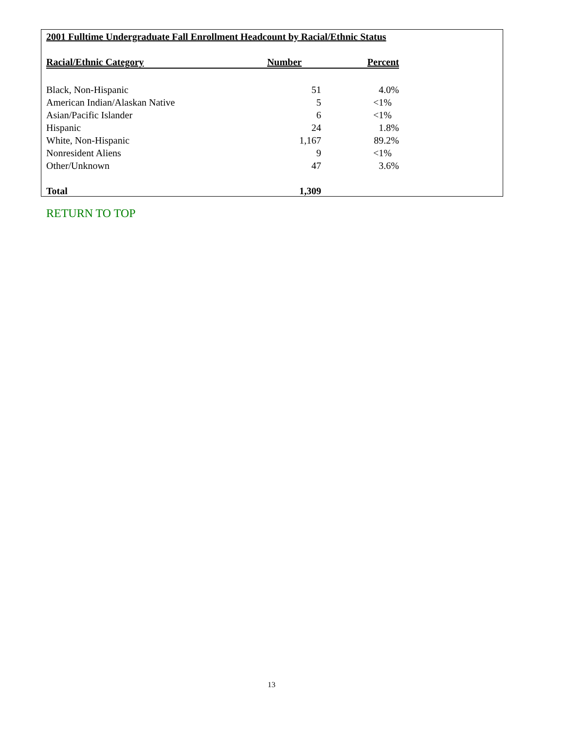2001 Fulltime Undergraduate Fall Enrollment Headcount by Racial/Ethnic Status
| Racial/Ethnic Category | Number | Percent |
| --- | --- | --- |
| Black, Non-Hispanic | 51 | 4.0% |
| American Indian/Alaskan Native | 5 | <1% |
| Asian/Pacific Islander | 6 | <1% |
| Hispanic | 24 | 1.8% |
| White, Non-Hispanic | 1,167 | 89.2% |
| Nonresident Aliens | 9 | <1% |
| Other/Unknown | 47 | 3.6% |
| Total | 1,309 | |
RETURN TO TOP
13